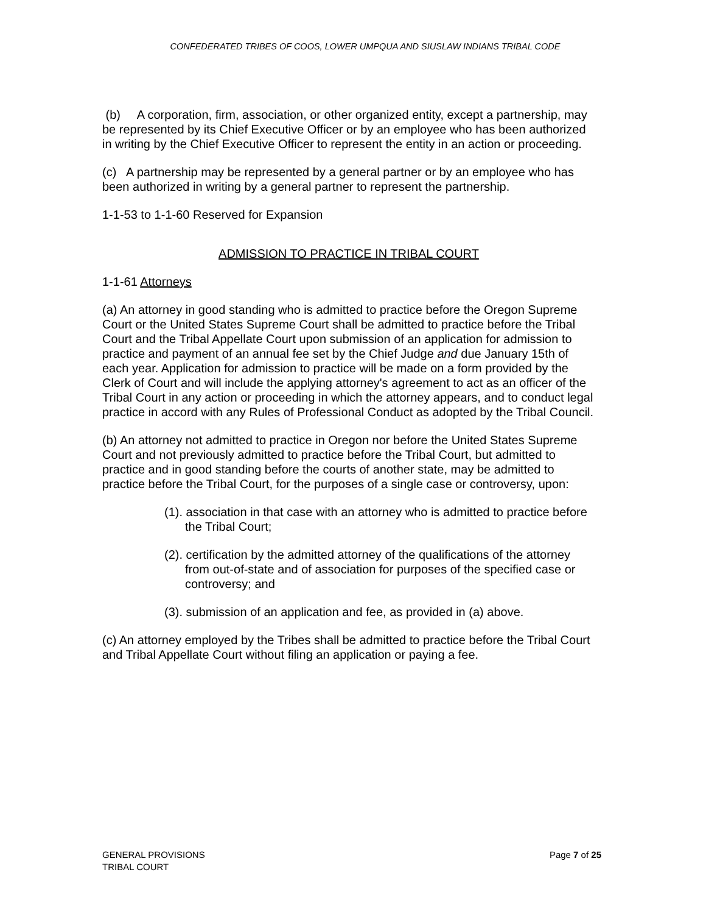CONFEDERATED TRIBES OF COOS, LOWER UMPQUA AND SIUSLAW INDIANS TRIBAL CODE
(b) A corporation, firm, association, or other organized entity, except a partnership, may be represented by its Chief Executive Officer or by an employee who has been authorized in writing by the Chief Executive Officer to represent the entity in an action or proceeding.
(c) A partnership may be represented by a general partner or by an employee who has been authorized in writing by a general partner to represent the partnership.
1-1-53 to 1-1-60 Reserved for Expansion
ADMISSION TO PRACTICE IN TRIBAL COURT
1-1-61 Attorneys
(a) An attorney in good standing who is admitted to practice before the Oregon Supreme Court or the United States Supreme Court shall be admitted to practice before the Tribal Court and the Tribal Appellate Court upon submission of an application for admission to practice and payment of an annual fee set by the Chief Judge and due January 15th of each year. Application for admission to practice will be made on a form provided by the Clerk of Court and will include the applying attorney's agreement to act as an officer of the Tribal Court in any action or proceeding in which the attorney appears, and to conduct legal practice in accord with any Rules of Professional Conduct as adopted by the Tribal Council.
(b) An attorney not admitted to practice in Oregon nor before the United States Supreme Court and not previously admitted to practice before the Tribal Court, but admitted to practice and in good standing before the courts of another state, may be admitted to practice before the Tribal Court, for the purposes of a single case or controversy, upon:
(1). association in that case with an attorney who is admitted to practice before the Tribal Court;
(2). certification by the admitted attorney of the qualifications of the attorney from out-of-state and of association for purposes of the specified case or controversy; and
(3). submission of an application and fee, as provided in (a) above.
(c) An attorney employed by the Tribes shall be admitted to practice before the Tribal Court and Tribal Appellate Court without filing an application or paying a fee.
GENERAL PROVISIONS
TRIBAL COURT
Page 7 of 25